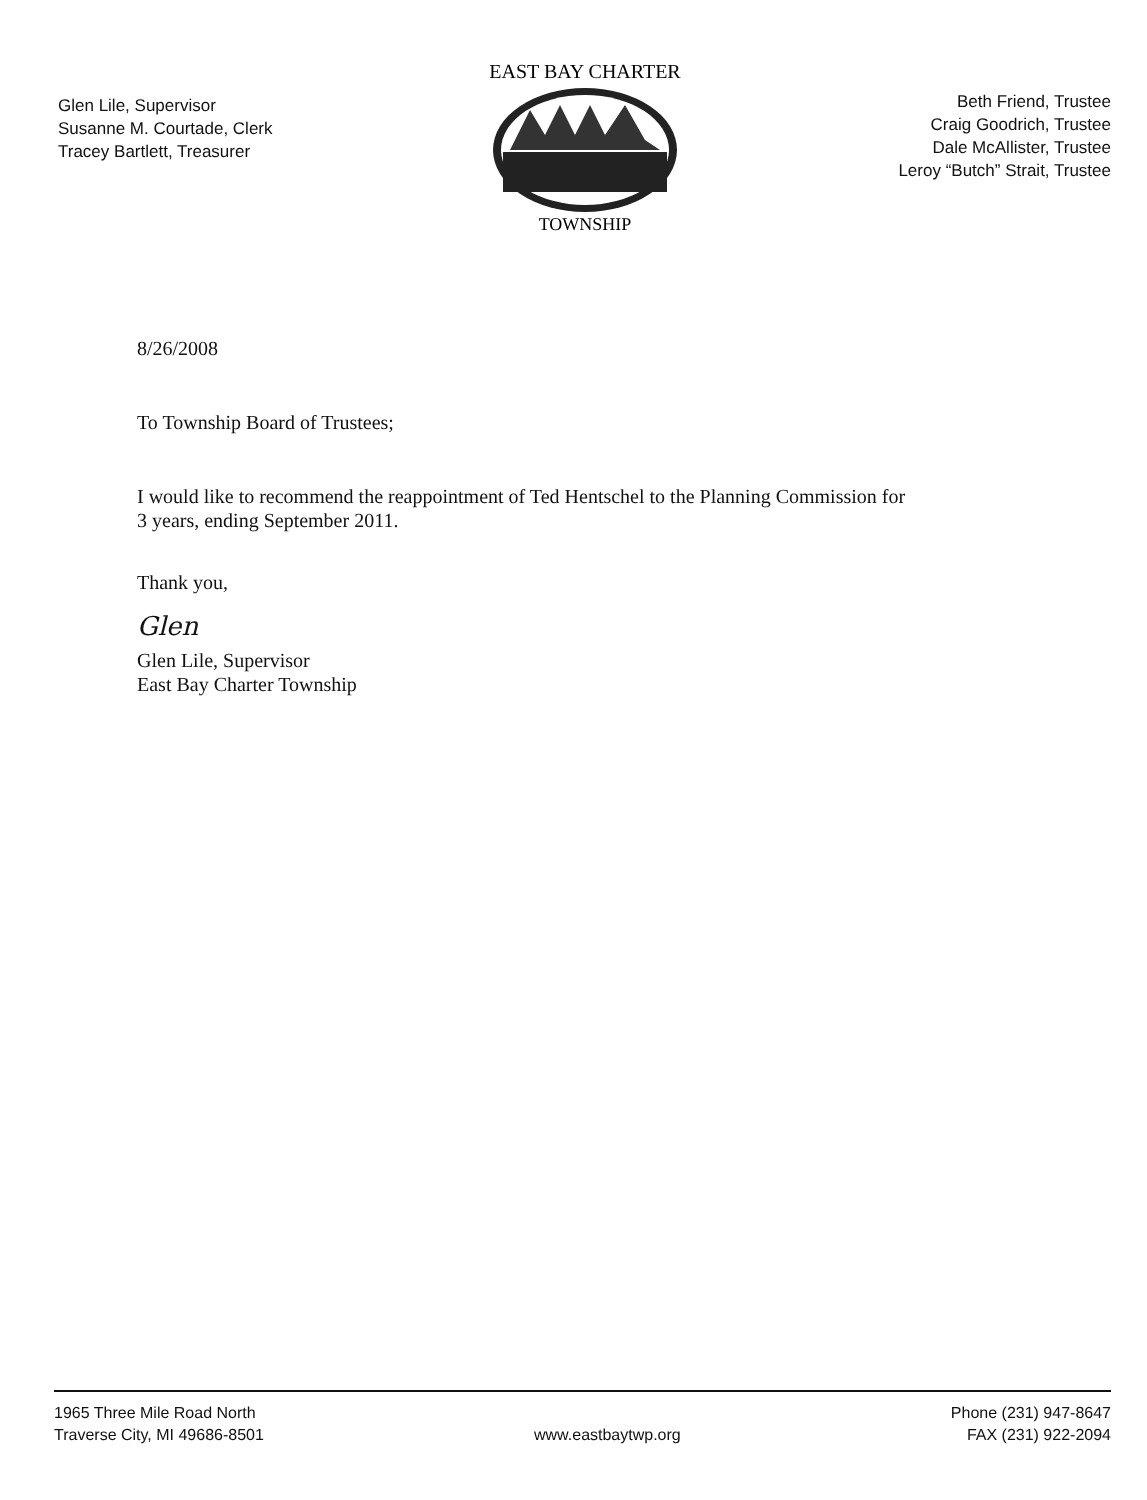Glen Lile, Supervisor
Susanne M. Courtade, Clerk
Tracey Bartlett, Treasurer
EAST BAY CHARTER
TOWNSHIP
Beth Friend, Trustee
Craig Goodrich, Trustee
Dale McAllister, Trustee
Leroy “Butch” Strait, Trustee
8/26/2008
To Township Board of Trustees;
I would like to recommend the reappointment of Ted Hentschel to the Planning Commission for
3 years, ending September 2011.
Thank you,
Glen
Glen Lile, Supervisor
East Bay Charter Township
1965 Three Mile Road North
Traverse City, MI 49686-8501
www.eastbaytwp.org Phone (231) 947-8647
FAX (231) 922-2094